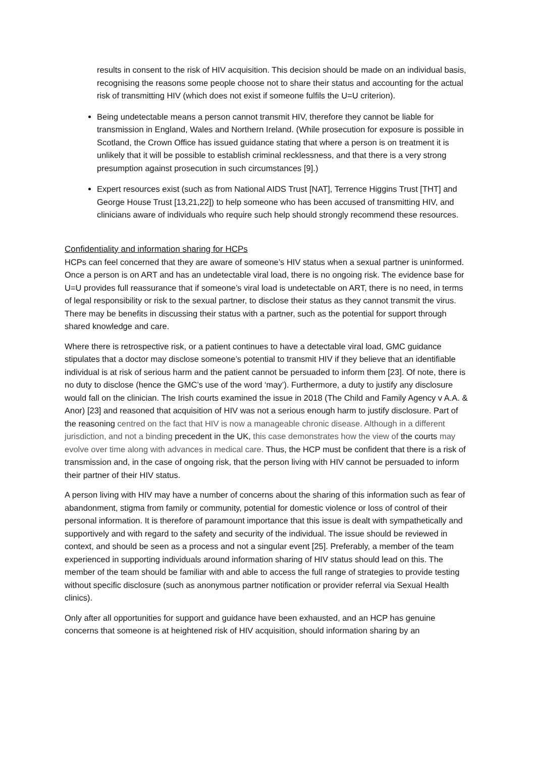results in consent to the risk of HIV acquisition. This decision should be made on an individual basis, recognising the reasons some people choose not to share their status and accounting for the actual risk of transmitting HIV (which does not exist if someone fulfils the U=U criterion).
Being undetectable means a person cannot transmit HIV, therefore they cannot be liable for transmission in England, Wales and Northern Ireland. (While prosecution for exposure is possible in Scotland, the Crown Office has issued guidance stating that where a person is on treatment it is unlikely that it will be possible to establish criminal recklessness, and that there is a very strong presumption against prosecution in such circumstances [9].)
Expert resources exist (such as from National AIDS Trust [NAT], Terrence Higgins Trust [THT] and George House Trust [13,21,22]) to help someone who has been accused of transmitting HIV, and clinicians aware of individuals who require such help should strongly recommend these resources.
Confidentiality and information sharing for HCPs
HCPs can feel concerned that they are aware of someone’s HIV status when a sexual partner is uninformed. Once a person is on ART and has an undetectable viral load, there is no ongoing risk. The evidence base for U=U provides full reassurance that if someone’s viral load is undetectable on ART, there is no need, in terms of legal responsibility or risk to the sexual partner, to disclose their status as they cannot transmit the virus. There may be benefits in discussing their status with a partner, such as the potential for support through shared knowledge and care.
Where there is retrospective risk, or a patient continues to have a detectable viral load, GMC guidance stipulates that a doctor may disclose someone’s potential to transmit HIV if they believe that an identifiable individual is at risk of serious harm and the patient cannot be persuaded to inform them [23]. Of note, there is no duty to disclose (hence the GMC’s use of the word ‘may’). Furthermore, a duty to justify any disclosure would fall on the clinician. The Irish courts examined the issue in 2018 (The Child and Family Agency v A.A. & Anor) [23] and reasoned that acquisition of HIV was not a serious enough harm to justify disclosure. Part of the reasoning centred on the fact that HIV is now a manageable chronic disease. Although in a different jurisdiction, and not a binding precedent in the UK, this case demonstrates how the view of the courts may evolve over time along with advances in medical care. Thus, the HCP must be confident that there is a risk of transmission and, in the case of ongoing risk, that the person living with HIV cannot be persuaded to inform their partner of their HIV status.
A person living with HIV may have a number of concerns about the sharing of this information such as fear of abandonment, stigma from family or community, potential for domestic violence or loss of control of their personal information. It is therefore of paramount importance that this issue is dealt with sympathetically and supportively and with regard to the safety and security of the individual. The issue should be reviewed in context, and should be seen as a process and not a singular event [25]. Preferably, a member of the team experienced in supporting individuals around information sharing of HIV status should lead on this. The member of the team should be familiar with and able to access the full range of strategies to provide testing without specific disclosure (such as anonymous partner notification or provider referral via Sexual Health clinics).
Only after all opportunities for support and guidance have been exhausted, and an HCP has genuine concerns that someone is at heightened risk of HIV acquisition, should information sharing by an